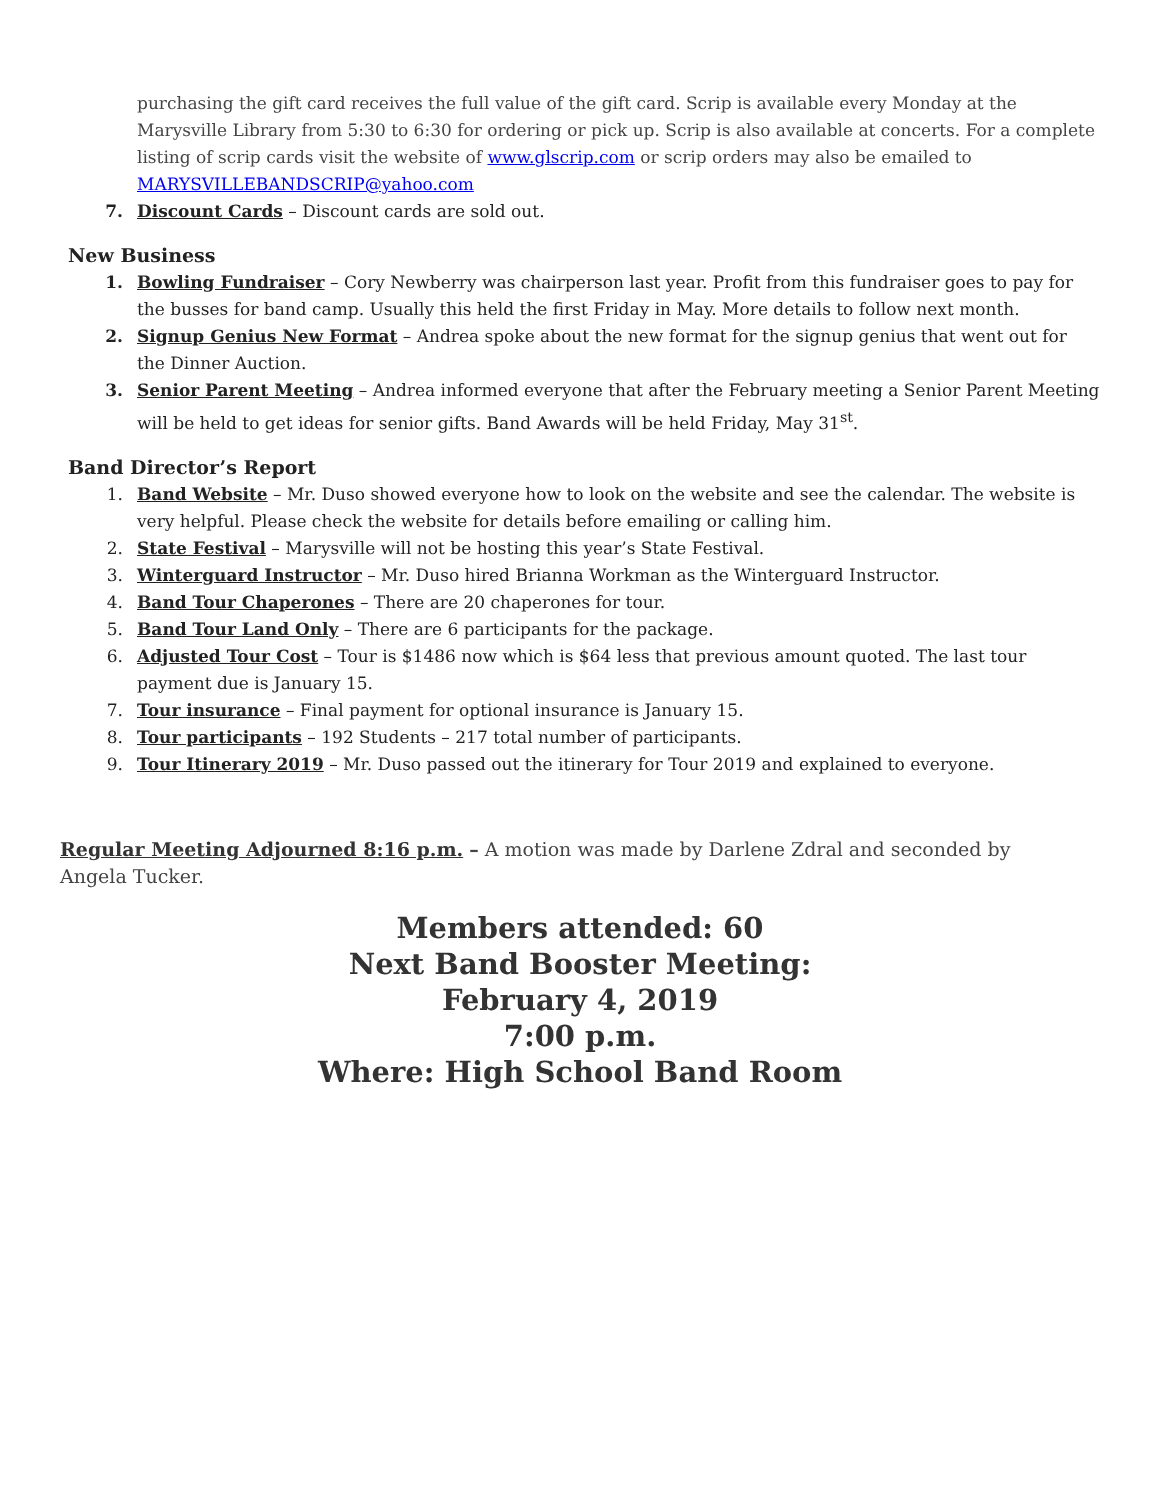purchasing the gift card receives the full value of the gift card. Scrip is available every Monday at the Marysville Library from 5:30 to 6:30 for ordering or pick up. Scrip is also available at concerts. For a complete listing of scrip cards visit the website of www.glscrip.com or scrip orders may also be emailed to MARYSVILLEBANDSCRIP@yahoo.com
7. Discount Cards – Discount cards are sold out.
New Business
1. Bowling Fundraiser – Cory Newberry was chairperson last year. Profit from this fundraiser goes to pay for the busses for band camp. Usually this held the first Friday in May. More details to follow next month.
2. Signup Genius New Format – Andrea spoke about the new format for the signup genius that went out for the Dinner Auction.
3. Senior Parent Meeting – Andrea informed everyone that after the February meeting a Senior Parent Meeting will be held to get ideas for senior gifts. Band Awards will be held Friday, May 31<sup>st</sup>.
Band Director’s Report
1. Band Website – Mr. Duso showed everyone how to look on the website and see the calendar. The website is very helpful. Please check the website for details before emailing or calling him.
2. State Festival – Marysville will not be hosting this year’s State Festival.
3. Winterguard Instructor – Mr. Duso hired Brianna Workman as the Winterguard Instructor.
4. Band Tour Chaperones – There are 20 chaperones for tour.
5. Band Tour Land Only – There are 6 participants for the package.
6. Adjusted Tour Cost – Tour is $1486 now which is $64 less that previous amount quoted. The last tour payment due is January 15.
7. Tour insurance – Final payment for optional insurance is January 15.
8. Tour participants – 192 Students – 217 total number of participants.
9. Tour Itinerary 2019 – Mr. Duso passed out the itinerary for Tour 2019 and explained to everyone.
Regular Meeting Adjourned 8:16 p.m. – A motion was made by Darlene Zdral and seconded by Angela Tucker.
Members attended: 60
Next Band Booster Meeting:
February 4, 2019
7:00 p.m.
Where: High School Band Room